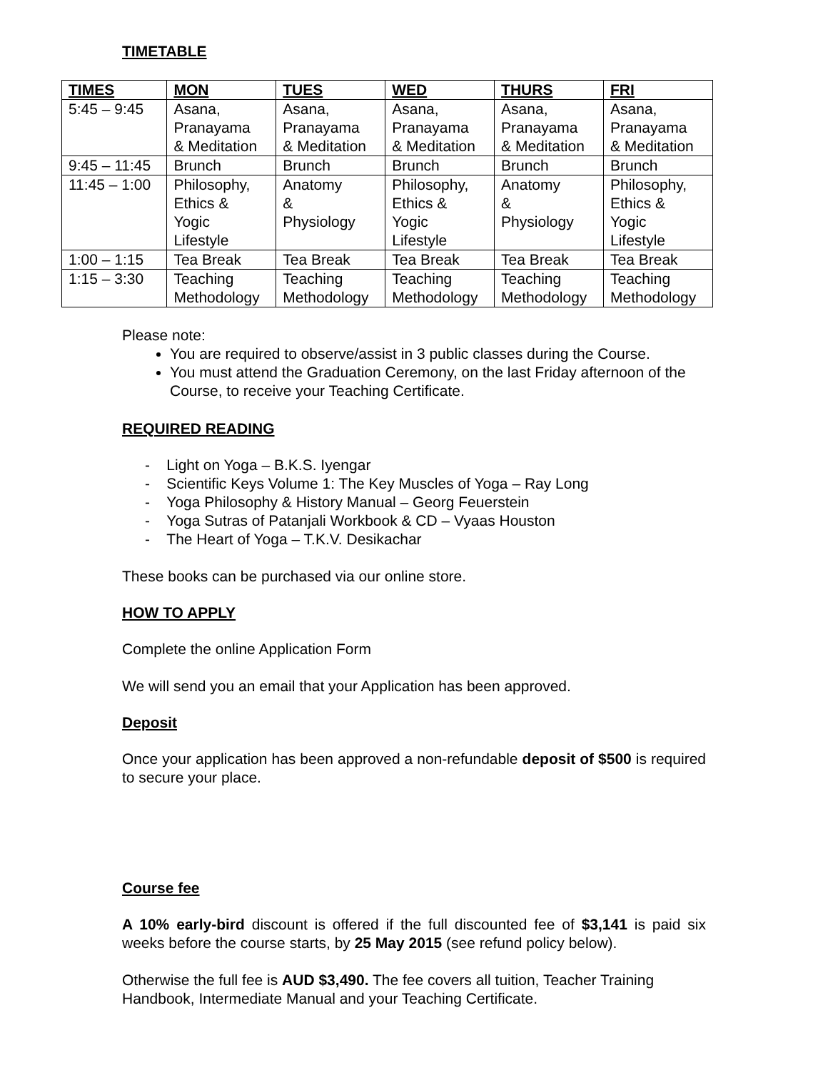TIMETABLE
| TIMES | MON | TUES | WED | THURS | FRI |
| --- | --- | --- | --- | --- | --- |
| 5:45 – 9:45 | Asana, Pranayama & Meditation | Asana, Pranayama & Meditation | Asana, Pranayama & Meditation | Asana, Pranayama & Meditation | Asana, Pranayama & Meditation |
| 9:45 – 11:45 | Brunch | Brunch | Brunch | Brunch | Brunch |
| 11:45 – 1:00 | Philosophy, Ethics & Yogic Lifestyle | Anatomy & Physiology | Philosophy, Ethics & Yogic Lifestyle | Anatomy & Physiology | Philosophy, Ethics & Yogic Lifestyle |
| 1:00 – 1:15 | Tea Break | Tea Break | Tea Break | Tea Break | Tea Break |
| 1:15 – 3:30 | Teaching Methodology | Teaching Methodology | Teaching Methodology | Teaching Methodology | Teaching Methodology |
Please note:
You are required to observe/assist in 3 public classes during the Course.
You must attend the Graduation Ceremony, on the last Friday afternoon of the Course, to receive your Teaching Certificate.
REQUIRED READING
- Light on Yoga – B.K.S. Iyengar
- Scientific Keys Volume 1: The Key Muscles of Yoga – Ray Long
- Yoga Philosophy & History Manual – Georg Feuerstein
- Yoga Sutras of Patanjali Workbook & CD – Vyaas Houston
- The Heart of Yoga – T.K.V. Desikachar
These books can be purchased via our online store.
HOW TO APPLY
Complete the online Application Form
We will send you an email that your Application has been approved.
Deposit
Once your application has been approved a non-refundable deposit of $500 is required to secure your place.
Course fee
A 10% early-bird discount is offered if the full discounted fee of $3,141 is paid six weeks before the course starts, by 25 May 2015 (see refund policy below).
Otherwise the full fee is AUD $3,490. The fee covers all tuition, Teacher Training Handbook, Intermediate Manual and your Teaching Certificate.